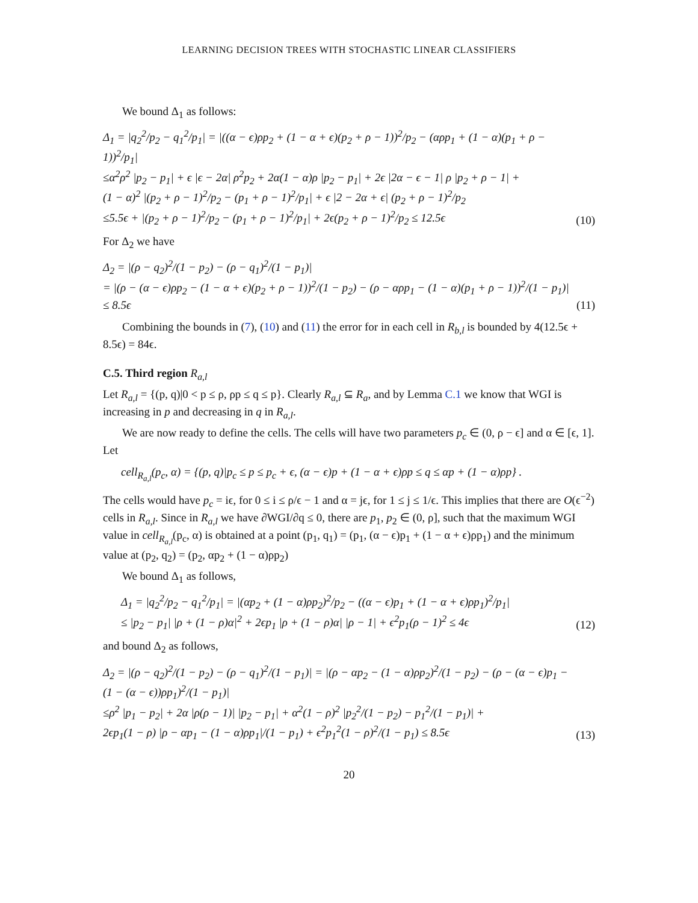LEARNING DECISION TREES WITH STOCHASTIC LINEAR CLASSIFIERS
We bound Δ<sub>1</sub> as follows:
Δ<sub>1</sub> = |q<sub>2</sub><sup>2</sup>/p<sub>2</sub> − q<sub>1</sub><sup>2</sup>/p<sub>1</sub>| = |((α − ϵ)ρp<sub>2</sub> + (1 − α + ϵ)(p<sub>2</sub> + ρ − 1))<sup>2</sup>/p<sub>2</sub> − (αρp<sub>1</sub> + (1 − α)(p<sub>1</sub> + ρ − 1))<sup>2</sup>/p<sub>1</sub>|
≤α<sup>2</sup>ρ<sup>2</sup> |p<sub>2</sub> − p<sub>1</sub>| + ϵ |ϵ − 2α| ρ<sup>2</sup>p<sub>2</sub> + 2α(1 − α)ρ |p<sub>2</sub> − p<sub>1</sub>| + 2ϵ |2α − ϵ − 1| ρ |p<sub>2</sub> + ρ − 1| +
(1 − α)<sup>2</sup> |(p<sub>2</sub> + ρ − 1)<sup>2</sup>/p<sub>2</sub> − (p<sub>1</sub> + ρ − 1)<sup>2</sup>/p<sub>1</sub>| + ϵ |2 − 2α + ϵ| (p<sub>2</sub> + ρ − 1)<sup>2</sup>/p<sub>2</sub>
≤5.5ϵ + |(p<sub>2</sub> + ρ − 1)<sup>2</sup>/p<sub>2</sub> − (p<sub>1</sub> + ρ − 1)<sup>2</sup>/p<sub>1</sub>| + 2ϵ(p<sub>2</sub> + ρ − 1)<sup>2</sup>/p<sub>2</sub> ≤ 12.5ϵ
(10)
For Δ<sub>2</sub> we have
Δ<sub>2</sub> = |(ρ − q<sub>2</sub>)<sup>2</sup>/(1 − p<sub>2</sub>) − (ρ − q<sub>1</sub>)<sup>2</sup>/(1 − p<sub>1</sub>)|
= |(ρ − (α − ϵ)ρp<sub>2</sub> − (1 − α + ϵ)(p<sub>2</sub> + ρ − 1))<sup>2</sup>/(1 − p<sub>2</sub>) − (ρ − αρp<sub>1</sub> − (1 − α)(p<sub>1</sub> + ρ − 1))<sup>2</sup>/(1 − p<sub>1</sub>)| ≤ 8.5ϵ
(11)
Combining the bounds in (7), (10) and (11) the error for in each cell in R<sub>b,l</sub> is bounded by 4(12.5ϵ + 8.5ϵ) = 84ϵ.
C.5. Third region R<sub>a,l</sub>
Let R<sub>a,l</sub> = {(p, q)|0 < p ≤ ρ, ρp ≤ q ≤ p}. Clearly R<sub>a,l</sub> ⊆ R<sub>a</sub>, and by Lemma C.1 we know that WGI is increasing in p and decreasing in q in R<sub>a,l</sub>.
We are now ready to define the cells. The cells will have two parameters p<sub>c</sub> ∈ (0, ρ − ϵ] and α ∈ [ϵ, 1]. Let
cell<sub>R<sub>a,l</sub></sub>(p<sub>c</sub>, α) = {(p, q)|p<sub>c</sub> ≤ p ≤ p<sub>c</sub> + ϵ, (α − ϵ)p + (1 − α + ϵ)ρp ≤ q ≤ αp + (1 − α)ρp} .
The cells would have p<sub>c</sub> = iϵ, for 0 ≤ i ≤ ρ/ϵ − 1 and α = jϵ, for 1 ≤ j ≤ 1/ϵ. This implies that there are O(ϵ<sup>−2</sup>) cells in R<sub>a,l</sub>. Since in R<sub>a,l</sub> we have ∂WGI/∂q ≤ 0, there are p<sub>1</sub>, p<sub>2</sub> ∈ (0, ρ], such that the maximum WGI value in cell<sub>R<sub>a,l</sub></sub>(p<sub>c</sub>, α) is obtained at a point (p<sub>1</sub>, q<sub>1</sub>) = (p<sub>1</sub>, (α − ϵ)p<sub>1</sub> + (1 − α + ϵ)ρp<sub>1</sub>) and the minimum value at (p<sub>2</sub>, q<sub>2</sub>) = (p<sub>2</sub>, αp<sub>2</sub> + (1 − α)ρp<sub>2</sub>)
We bound Δ<sub>1</sub> as follows,
Δ<sub>1</sub> = |q<sub>2</sub><sup>2</sup>/p<sub>2</sub> − q<sub>1</sub><sup>2</sup>/p<sub>1</sub>| = |(αp<sub>2</sub> + (1 − α)ρp<sub>2</sub>)<sup>2</sup>/p<sub>2</sub> − ((α − ϵ)p<sub>1</sub> + (1 − α + ϵ)ρp<sub>1</sub>)<sup>2</sup>/p<sub>1</sub>|
≤ |p<sub>2</sub> − p<sub>1</sub>| |ρ + (1 − ρ)α|<sup>2</sup> + 2ϵp<sub>1</sub> |ρ + (1 − ρ)α| |ρ − 1| + ϵ<sup>2</sup>p<sub>1</sub>(ρ − 1)<sup>2</sup> ≤ 4ϵ
(12)
and bound Δ<sub>2</sub> as follows,
Δ<sub>2</sub> = |(ρ − q<sub>2</sub>)<sup>2</sup>/(1 − p<sub>2</sub>) − (ρ − q<sub>1</sub>)<sup>2</sup>/(1 − p<sub>1</sub>)| = |(ρ − αp<sub>2</sub> − (1 − α)ρp<sub>2</sub>)<sup>2</sup>/(1 − p<sub>2</sub>) − (ρ − (α − ϵ)p<sub>1</sub> − (1 − (α − ϵ))ρp<sub>1</sub>)<sup>2</sup>/(1 − p<sub>1</sub>)|
≤ρ<sup>2</sup> |p<sub>1</sub> − p<sub>2</sub>| + 2α |ρ(ρ − 1)| |p<sub>2</sub> − p<sub>1</sub>| + α<sup>2</sup>(1 − ρ)<sup>2</sup> |p<sub>2</sub><sup>2</sup>/(1 − p<sub>2</sub>) − p<sub>1</sub><sup>2</sup>/(1 − p<sub>1</sub>)| +
2ϵp<sub>1</sub>(1 − ρ) |ρ − αp<sub>1</sub> − (1 − α)ρp<sub>1</sub>|/(1 − p<sub>1</sub>) + ϵ<sup>2</sup>p<sub>1</sub><sup>2</sup>(1 − ρ)<sup>2</sup>/(1 − p<sub>1</sub>) ≤ 8.5ϵ
(13)
20